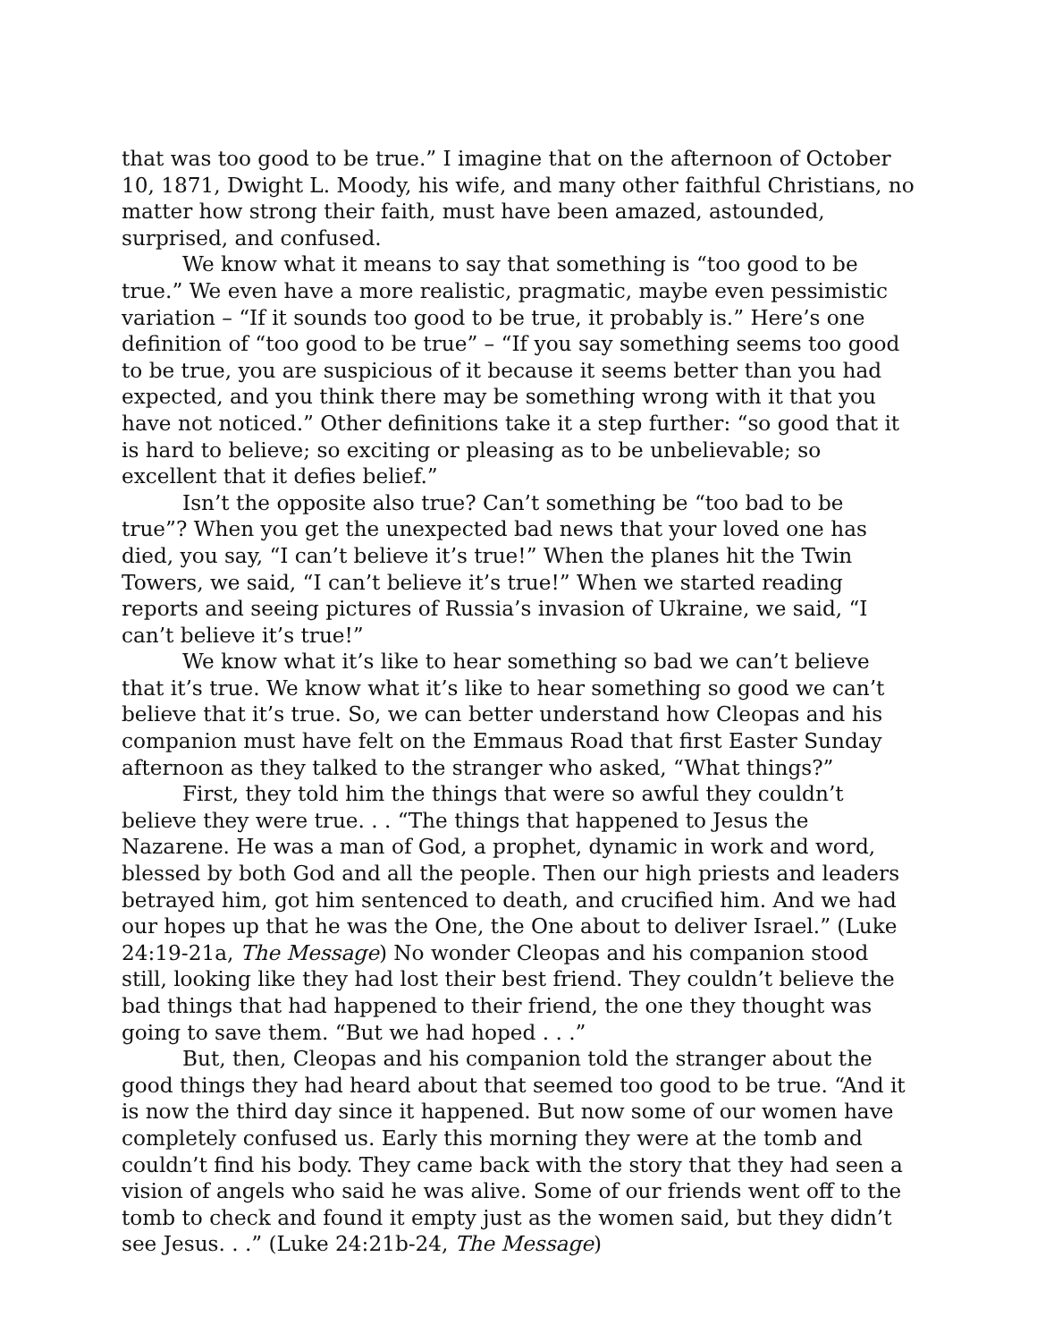that was too good to be true.” I imagine that on the afternoon of October 10, 1871, Dwight L. Moody, his wife, and many other faithful Christians, no matter how strong their faith, must have been amazed, astounded, surprised, and confused.
We know what it means to say that something is “too good to be true.” We even have a more realistic, pragmatic, maybe even pessimistic variation – “If it sounds too good to be true, it probably is.” Here’s one definition of “too good to be true” – “If you say something seems too good to be true, you are suspicious of it because it seems better than you had expected, and you think there may be something wrong with it that you have not noticed.” Other definitions take it a step further: “so good that it is hard to believe; so exciting or pleasing as to be unbelievable; so excellent that it defies belief.”
Isn’t the opposite also true? Can’t something be “too bad to be true”? When you get the unexpected bad news that your loved one has died, you say, “I can’t believe it’s true!” When the planes hit the Twin Towers, we said, “I can’t believe it’s true!” When we started reading reports and seeing pictures of Russia’s invasion of Ukraine, we said, “I can’t believe it’s true!”
We know what it’s like to hear something so bad we can’t believe that it’s true. We know what it’s like to hear something so good we can’t believe that it’s true. So, we can better understand how Cleopas and his companion must have felt on the Emmaus Road that first Easter Sunday afternoon as they talked to the stranger who asked, “What things?”
First, they told him the things that were so awful they couldn’t believe they were true. . . “The things that happened to Jesus the Nazarene. He was a man of God, a prophet, dynamic in work and word, blessed by both God and all the people. Then our high priests and leaders betrayed him, got him sentenced to death, and crucified him. And we had our hopes up that he was the One, the One about to deliver Israel.” (Luke 24:19-21a, The Message) No wonder Cleopas and his companion stood still, looking like they had lost their best friend. They couldn’t believe the bad things that had happened to their friend, the one they thought was going to save them. “But we had hoped . . .”
But, then, Cleopas and his companion told the stranger about the good things they had heard about that seemed too good to be true. “And it is now the third day since it happened. But now some of our women have completely confused us. Early this morning they were at the tomb and couldn’t find his body. They came back with the story that they had seen a vision of angels who said he was alive. Some of our friends went off to the tomb to check and found it empty just as the women said, but they didn’t see Jesus. . .” (Luke 24:21b-24, The Message)